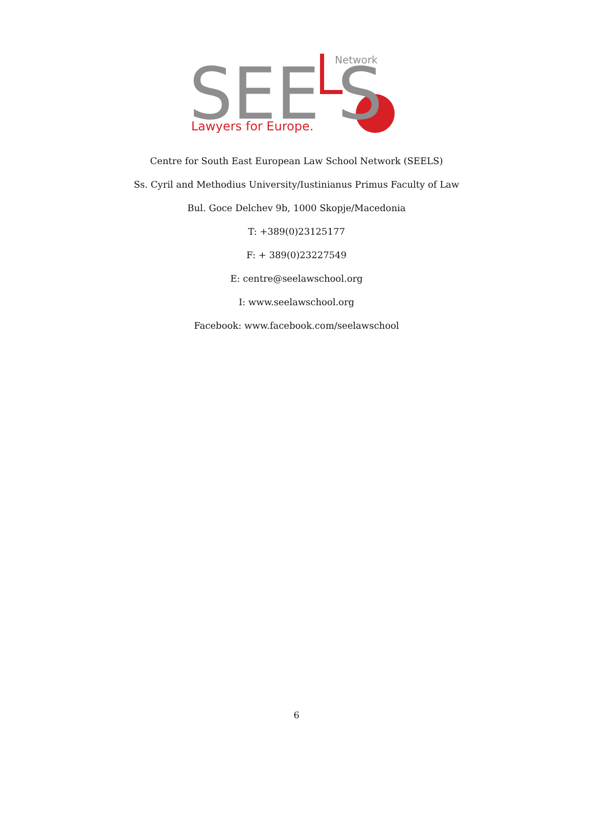SEE
S
Network
Lawyers for Europe.
Centre for South East European Law School Network (SEELS)
Ss. Cyril and Methodius University/Iustinianus Primus Faculty of Law
Bul. Goce Delchev 9b, 1000 Skopje/Macedonia
T: +389(0)23125177
F: + 389(0)23227549
E: centre@seelawschool.org
I: www.seelawschool.org
Facebook: www.facebook.com/seelawschool
6